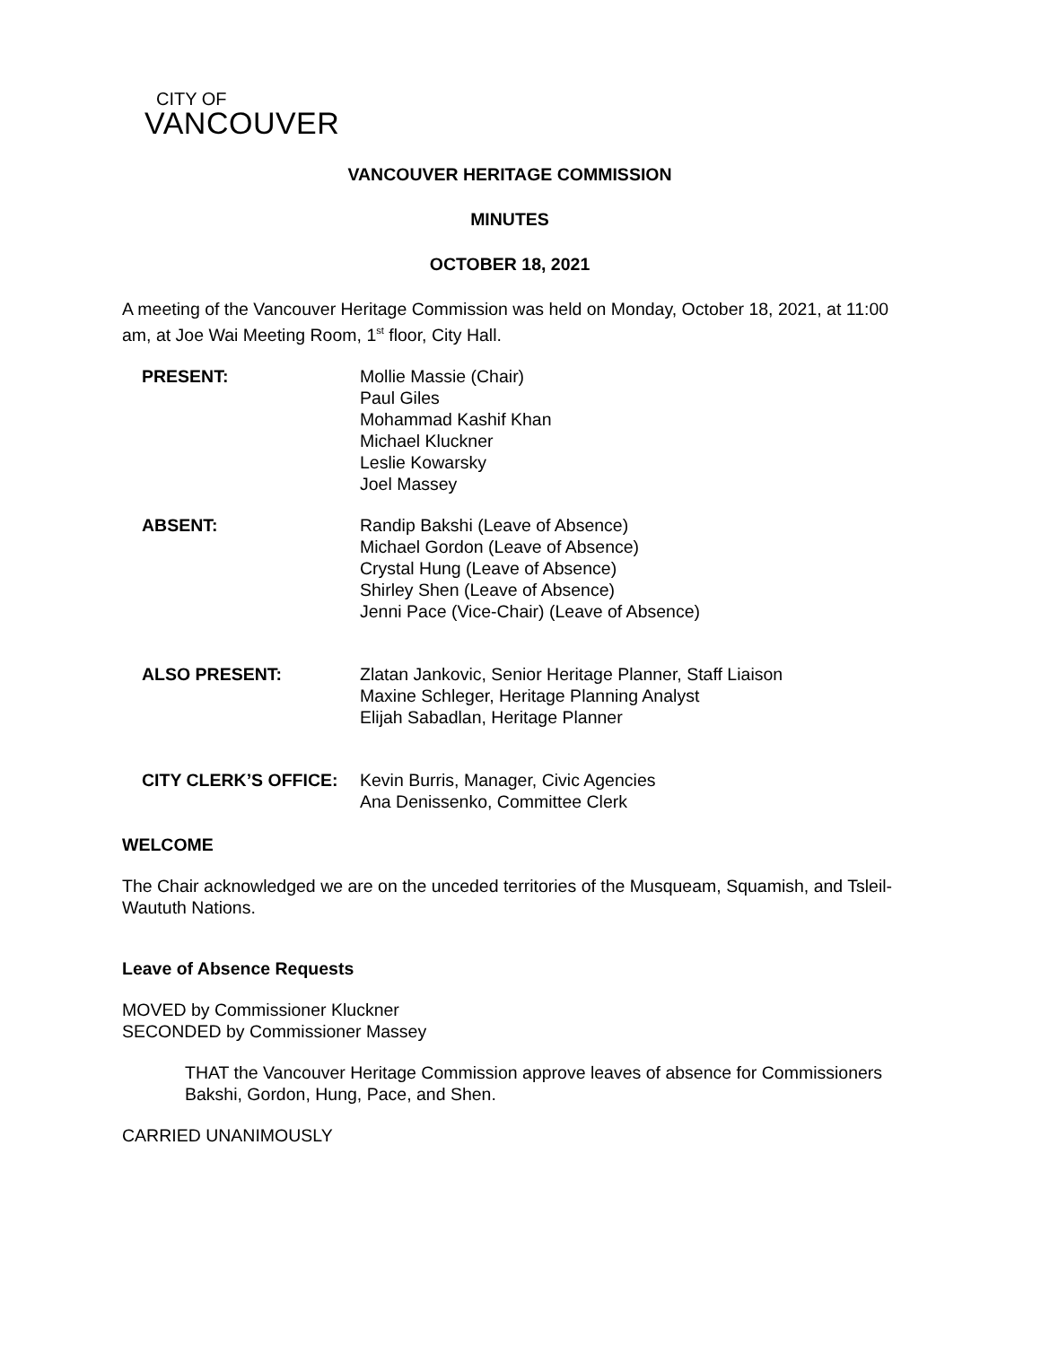CITY OF
VANCOUVER
VANCOUVER HERITAGE COMMISSION
MINUTES
OCTOBER 18, 2021
A meeting of the Vancouver Heritage Commission was held on Monday, October 18, 2021, at 11:00 am, at Joe Wai Meeting Room, 1<sup>st</sup> floor, City Hall.
PRESENT: Mollie Massie (Chair)
Paul Giles
Mohammad Kashif Khan
Michael Kluckner
Leslie Kowarsky
Joel Massey
ABSENT: Randip Bakshi (Leave of Absence)
Michael Gordon (Leave of Absence)
Crystal Hung (Leave of Absence)
Shirley Shen (Leave of Absence)
Jenni Pace (Vice-Chair) (Leave of Absence)
ALSO PRESENT: Zlatan Jankovic, Senior Heritage Planner, Staff Liaison
Maxine Schleger, Heritage Planning Analyst
Elijah Sabadlan, Heritage Planner
CITY CLERK’S OFFICE: Kevin Burris, Manager, Civic Agencies
Ana Denissenko, Committee Clerk
WELCOME
The Chair acknowledged we are on the unceded territories of the Musqueam, Squamish, and Tsleil-Waututh Nations.
Leave of Absence Requests
MOVED by Commissioner Kluckner
SECONDED by Commissioner Massey
THAT the Vancouver Heritage Commission approve leaves of absence for Commissioners Bakshi, Gordon, Hung, Pace, and Shen.
CARRIED UNANIMOUSLY